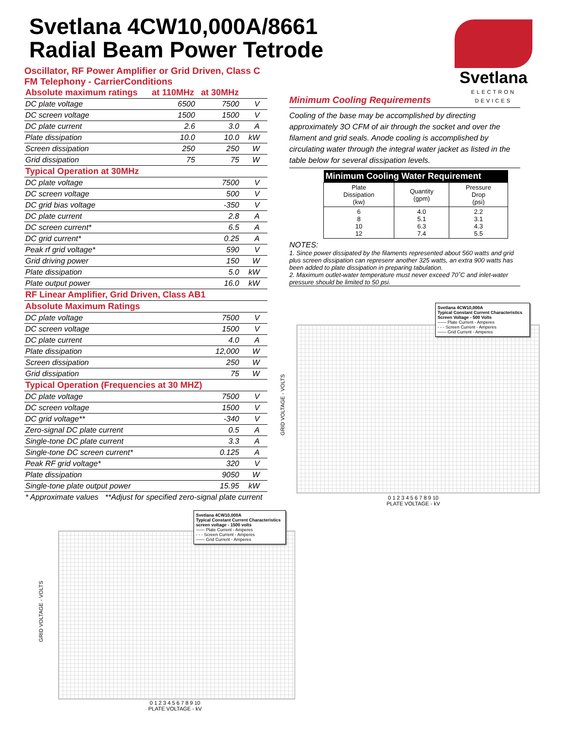Svetlana 4CW10,000A/8661
Radial Beam Power Tetrode
Svetlana
ELECTRON DEVICES
Oscillator, RF Power Amplifier or Grid Driven, Class C FM Telephony - CarrierConditions
| Absolute maximum ratings | at 110MHz | at 30MHz | |
| DC plate voltage | 6500 | 7500 | V |
| DC screen voltage | 1500 | 1500 | V |
| DC plate current | 2.6 | 3.0 | A |
| Plate dissipation | 10.0 | 10.0 | kW |
| Screen dissipation | 250 | 250 | W |
| Grid dissipation | 75 | 75 | W |
| Typical Operation at 30MHz | | | |
| DC plate voltage | | 7500 | V |
| DC screen voltage | | 500 | V |
| DC grid bias voltage | | -350 | V |
| DC plate current | | 2.8 | A |
| DC screen current* | | 6.5 | A |
| DC grid current* | | 0.25 | A |
| Peak rf grid voltage* | | 590 | V |
| Grid driving power | | 150 | W |
| Plate dissipation | | 5.0 | kW |
| Plate output power | | 16.0 | kW |
| RF Linear Amplifier, Grid Driven, Class AB1 | | | |
| Absolute Maximum Ratings | | | |
| DC plate voltage | | 7500 | V |
| DC screen voltage | | 1500 | V |
| DC plate current | | 4.0 | A |
| Plate dissipation | | 12,000 | W |
| Screen dissipation | | 250 | W |
| Grid dissipation | | 75 | W |
| Typical Operation (Frequencies at 30 MHZ) | | | |
| DC plate voltage | | 7500 | V |
| DC screen voltage | | 1500 | V |
| DC grid voltage** | | -340 | V |
| Zero-signal DC plate current | | 0.5 | A |
| Single-tone DC plate current | | 3.3 | A |
| Single-tone DC screen current* | | 0.125 | A |
| Peak RF grid voltage* | | 320 | V |
| Plate dissipation | | 9050 | W |
| Single-tone plate output power | | 15.95 | kW |
| * Approximate values **Adjust for specified zero-signal plate current | | | |
Minimum Cooling Requirements
Cooling of the base may be accomplished by directing approximately 3O CFM of air through the socket and over the filament and grid seals. Anode cooling is accomplished by circulating water through the integral water jacket as listed in the table below for several dissipation levels.
| Minimum Cooling Water Requirement | | |
| --- | --- | --- |
| Plate Dissipation (kw) | Quantity (gpm) | Pressure Drop (psi) |
| 6 8 10 12 | 4.0 5.1 6.3 7.4 | 2.2 3.1 4.3 5.5 |
NOTES:
1. Since power dissipated by the filaments represented about 560 watts and grid plus screen dissipation can represenr another 325 watts, an extra 900 watts has been added to plate dissipation in preparing tabulation.
2. Maximum outlet-water temperature must never exceed 70˚C and inlet-water pressure should be limited to 50 psi.
Svetlana 4CW10,000A
Typical Constant Current Characteristics
Screen Voltage - 500 Volts
—— Plate Current - Amperes
- - - Screen Current - Amperes
—— Grid Current - Amperes
0 1 2 3 4 5 6 7 8 9 10
PLATE VOLTAGE - kV
GRID VOLTAGE - VOLTS
Svetlana 4CW10,000A
Typical Constant Current Characteristics
screen voltage - 1500 volts
—— Plate Current - Amperes
- - - Screen Current - Amperes
—— Grid Current - Amperes
0 1 2 3 4 5 6 7 8 9 10
PLATE VOLTAGE - kV
GRID VOLTAGE - VOLTS